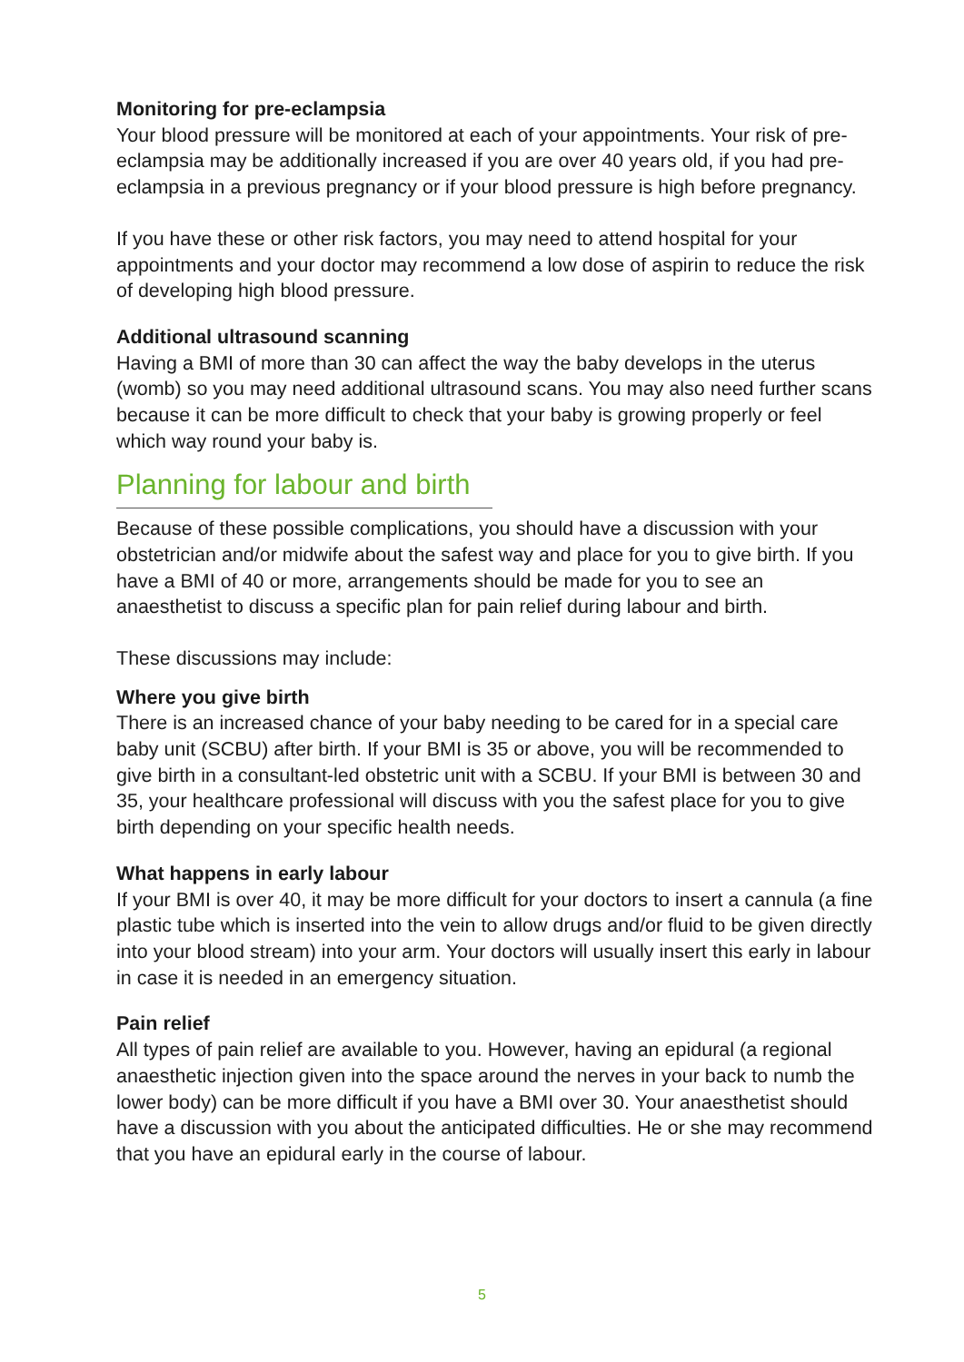Monitoring for pre-eclampsia
Your blood pressure will be monitored at each of your appointments. Your risk of pre-eclampsia may be additionally increased if you are over 40 years old, if you had pre-eclampsia in a previous pregnancy or if your blood pressure is high before pregnancy.
If you have these or other risk factors, you may need to attend hospital for your appointments and your doctor may recommend a low dose of aspirin to reduce the risk of developing high blood pressure.
Additional ultrasound scanning
Having a BMI of more than 30 can affect the way the baby develops in the uterus (womb) so you may need additional ultrasound scans. You may also need further scans because it can be more difficult to check that your baby is growing properly or feel which way round your baby is.
Planning for labour and birth
Because of these possible complications, you should have a discussion with your obstetrician and/or midwife about the safest way and place for you to give birth. If you have a BMI of 40 or more, arrangements should be made for you to see an anaesthetist to discuss a specific plan for pain relief during labour and birth.
These discussions may include:
Where you give birth
There is an increased chance of your baby needing to be cared for in a special care baby unit (SCBU) after birth. If your BMI is 35 or above, you will be recommended to give birth in a consultant-led obstetric unit with a SCBU. If your BMI is between 30 and 35, your healthcare professional will discuss with you the safest place for you to give birth depending on your specific health needs.
What happens in early labour
If your BMI is over 40, it may be more difficult for your doctors to insert a cannula (a fine plastic tube which is inserted into the vein to allow drugs and/or fluid to be given directly into your blood stream) into your arm. Your doctors will usually insert this early in labour in case it is needed in an emergency situation.
Pain relief
All types of pain relief are available to you. However, having an epidural (a regional anaesthetic injection given into the space around the nerves in your back to numb the lower body) can be more difficult if you have a BMI over 30. Your anaesthetist should have a discussion with you about the anticipated difficulties. He or she may recommend that you have an epidural early in the course of labour.
5